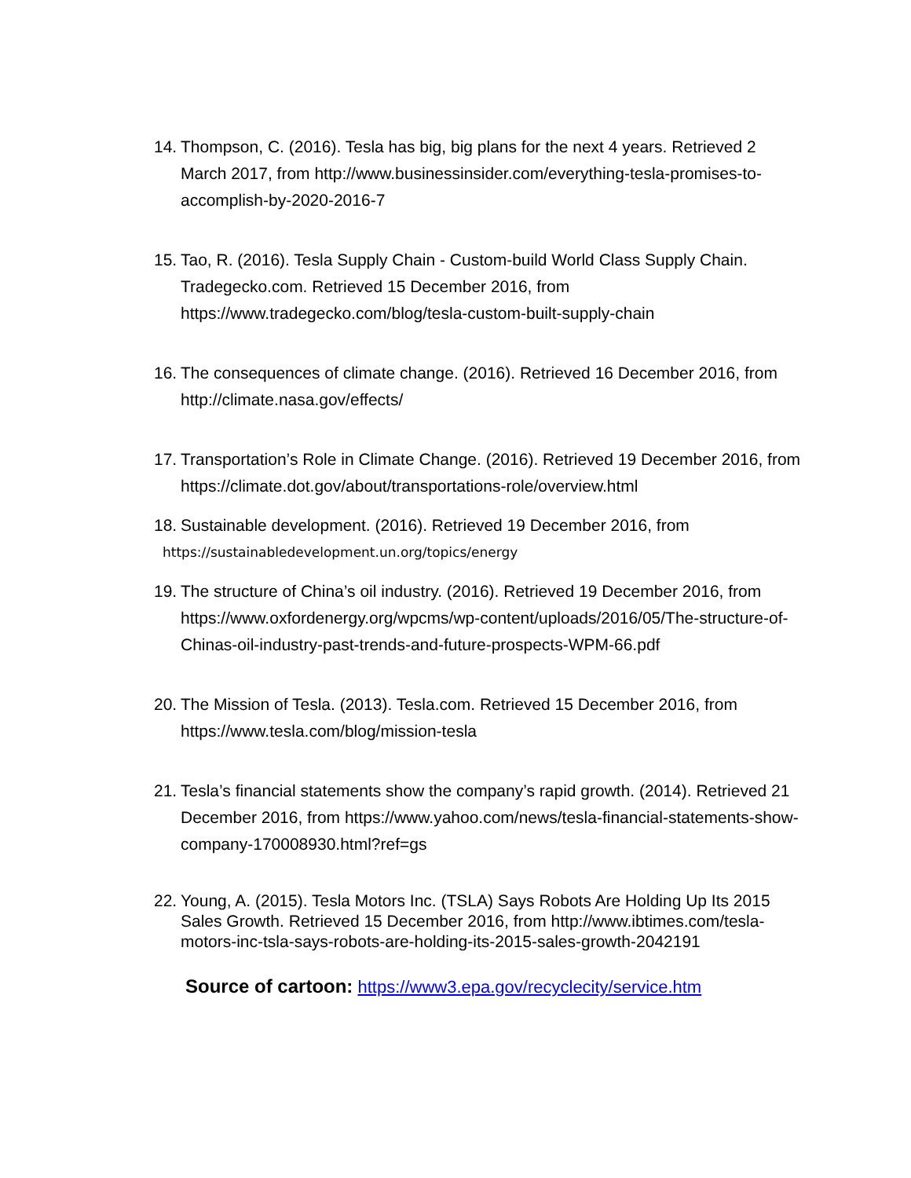14. Thompson, C. (2016). Tesla has big, big plans for the next 4 years. Retrieved 2 March 2017, from http://www.businessinsider.com/everything-tesla-promises-to-accomplish-by-2020-2016-7
15. Tao, R. (2016). Tesla Supply Chain - Custom-build World Class Supply Chain. Tradegecko.com. Retrieved 15 December 2016, from https://www.tradegecko.com/blog/tesla-custom-built-supply-chain
16. The consequences of climate change. (2016). Retrieved 16 December 2016, from http://climate.nasa.gov/effects/
17. Transportation’s Role in Climate Change. (2016). Retrieved 19 December 2016, from https://climate.dot.gov/about/transportations-role/overview.html
18. Sustainable development. (2016). Retrieved 19 December 2016, from
https://sustainabledevelopment.un.org/topics/energy
19. The structure of China’s oil industry. (2016). Retrieved 19 December 2016, from https://www.oxfordenergy.org/wpcms/wp-content/uploads/2016/05/The-structure-of-Chinas-oil-industry-past-trends-and-future-prospects-WPM-66.pdf
20. The Mission of Tesla. (2013). Tesla.com. Retrieved 15 December 2016, from https://www.tesla.com/blog/mission-tesla
21. Tesla’s financial statements show the company’s rapid growth. (2014). Retrieved 21 December 2016, from https://www.yahoo.com/news/tesla-financial-statements-show-company-170008930.html?ref=gs
22. Young, A. (2015). Tesla Motors Inc. (TSLA) Says Robots Are Holding Up Its 2015 Sales Growth. Retrieved 15 December 2016, from http://www.ibtimes.com/tesla-motors-inc-tsla-says-robots-are-holding-its-2015-sales-growth-2042191
Source of cartoon: https://www3.epa.gov/recyclecity/service.htm